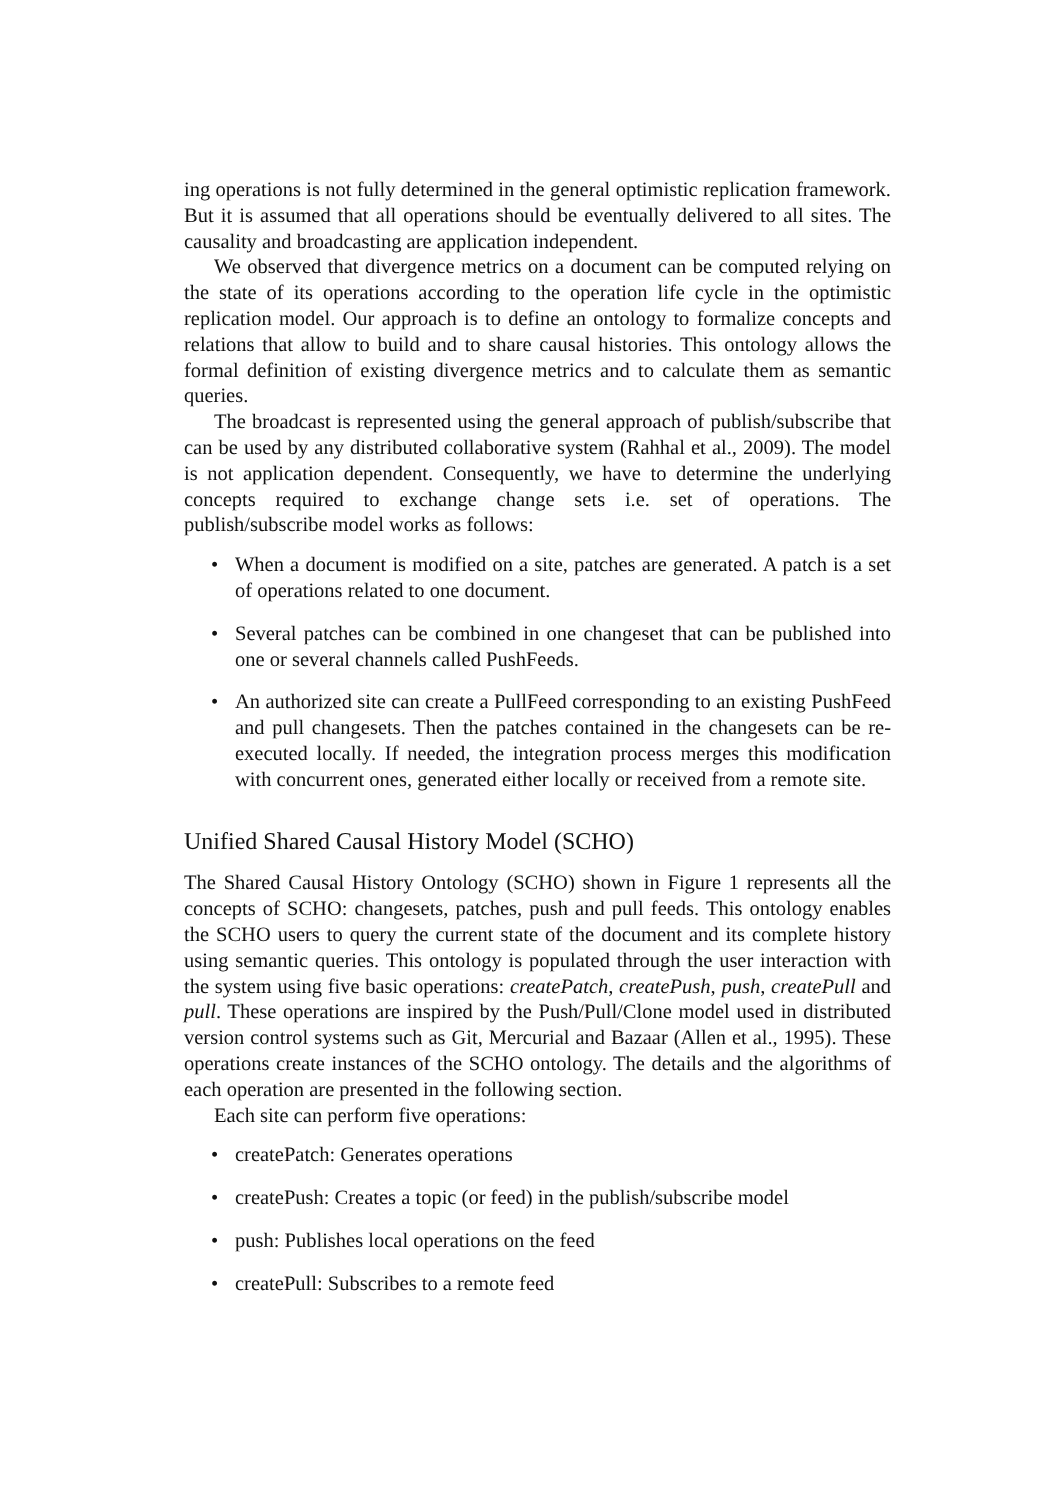ing operations is not fully determined in the general optimistic replication framework. But it is assumed that all operations should be eventually delivered to all sites. The causality and broadcasting are application independent.
We observed that divergence metrics on a document can be computed relying on the state of its operations according to the operation life cycle in the optimistic replication model. Our approach is to define an ontology to formalize concepts and relations that allow to build and to share causal histories. This ontology allows the formal definition of existing divergence metrics and to calculate them as semantic queries.
The broadcast is represented using the general approach of publish/subscribe that can be used by any distributed collaborative system (Rahhal et al., 2009). The model is not application dependent. Consequently, we have to determine the underlying concepts required to exchange change sets i.e. set of operations. The publish/subscribe model works as follows:
• When a document is modified on a site, patches are generated. A patch is a set of operations related to one document.
• Several patches can be combined in one changeset that can be published into one or several channels called PushFeeds.
• An authorized site can create a PullFeed corresponding to an existing PushFeed and pull changesets. Then the patches contained in the changesets can be re-executed locally. If needed, the integration process merges this modification with concurrent ones, generated either locally or received from a remote site.
Unified Shared Causal History Model (SCHO)
The Shared Causal History Ontology (SCHO) shown in Figure 1 represents all the concepts of SCHO: changesets, patches, push and pull feeds. This ontology enables the SCHO users to query the current state of the document and its complete history using semantic queries. This ontology is populated through the user interaction with the system using five basic operations: createPatch, createPush, push, createPull and pull. These operations are inspired by the Push/Pull/Clone model used in distributed version control systems such as Git, Mercurial and Bazaar (Allen et al., 1995). These operations create instances of the SCHO ontology. The details and the algorithms of each operation are presented in the following section.
Each site can perform five operations:
• createPatch: Generates operations
• createPush: Creates a topic (or feed) in the publish/subscribe model
• push: Publishes local operations on the feed
• createPull: Subscribes to a remote feed